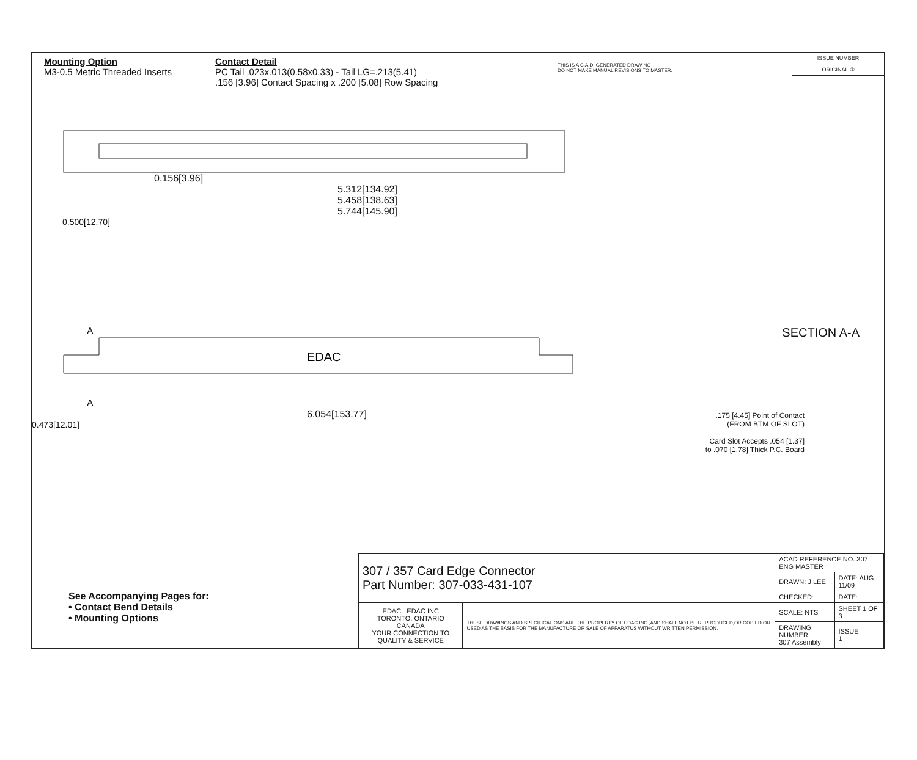Mounting Option
M3-0.5 Metric Threaded Inserts
Contact Detail
PC Tail .023x.013(0.58x0.33) - Tail LG=.213(5.41)
.156 [3.96] Contact Spacing x .200 [5.08] Row Spacing
THIS IS A C.A.D. GENERATED DRAWING
DO NOT MAKE MANUAL REVISIONS TO MASTER.
ISSUE NUMBER
ORIGINAL ①
0.156[3.96]
5.312[134.92]
5.458[138.63]
5.744[145.90]
0.500[12.70]
A
EDAC
A
6.054[153.77]
0.473[12.01]
SECTION A-A
.175 [4.45] Point of Contact
(FROM BTM OF SLOT)
Card Slot Accepts .054 [1.37]
to .070 [1.78] Thick P.C. Board
See Accompanying Pages for:
• Contact Bend Details
• Mounting Options
| 307 / 357 Card Edge Connector Part Number: 307-033-431-107 | | ACAD REFERENCE NO. 307 ENG MASTER | |
| | | DRAWN: J.LEE | DATE: AUG. 11/09 |
| | | CHECKED: | DATE: |
| EDAC EDAC INC TORONTO, ONTARIO CANADA YOUR CONNECTION TO QUALITY & SERVICE | THESE DRAWINGS AND SPECIFICATIONS ARE THE PROPERTY OF EDAC INC.,AND SHALL NOT BE REPRODUCED,OR COPIED OR USED AS THE BASIS FOR THE MANUFACTURE OR SALE OF APPARATUS WITHOUT WRITTEN PERMISSION. | SCALE: NTS | SHEET 1 OF 3 |
| | | DRAWING NUMBER 307 Assembly | ISSUE 1 |